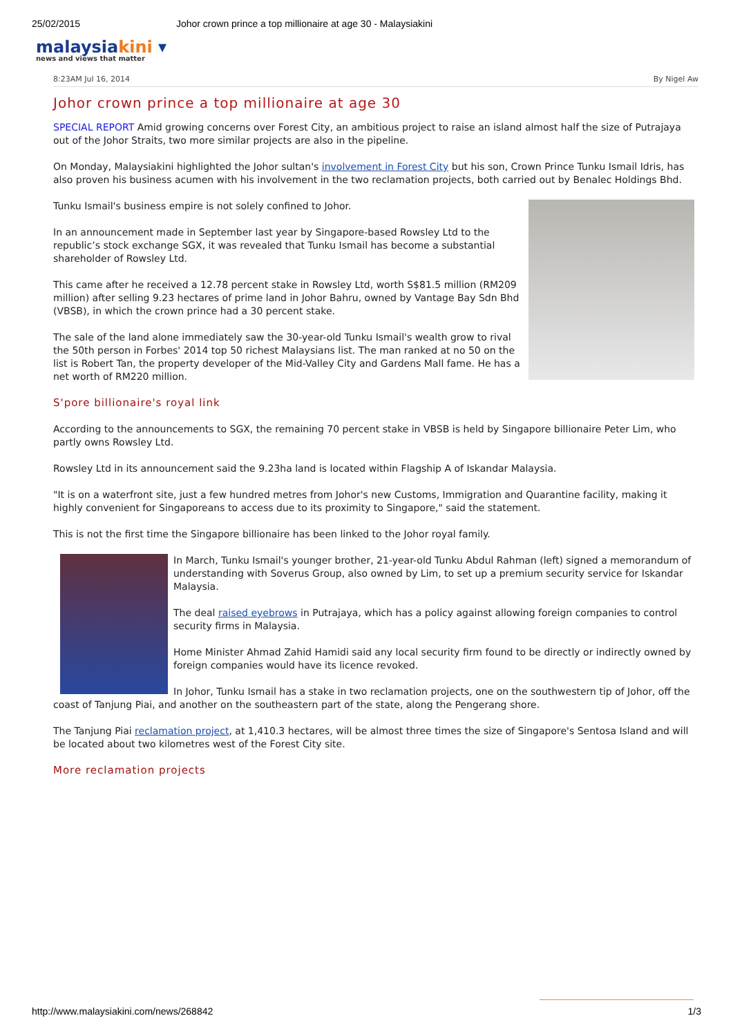25/02/2015 Johor crown prince a top millionaire at age 30 - Malaysiakini
malaysiakini ▾
news and views that matter
8:23AM Jul 16, 2014 By Nigel Aw
Johor crown prince a top millionaire at age 30
SPECIAL REPORT Amid growing concerns over Forest City, an ambitious project to raise an island almost half the size of Putrajaya out of the Johor Straits, two more similar projects are also in the pipeline.
On Monday, Malaysiakini highlighted the Johor sultan's involvement in Forest City but his son, Crown Prince Tunku Ismail Idris, has also proven his business acumen with his involvement in the two reclamation projects, both carried out by Benalec Holdings Bhd.
Tunku Ismail's business empire is not solely confined to Johor.
In an announcement made in September last year by Singapore-based Rowsley Ltd to the republic’s stock exchange SGX, it was revealed that Tunku Ismail has become a substantial shareholder of Rowsley Ltd.
This came after he received a 12.78 percent stake in Rowsley Ltd, worth S$81.5 million (RM209 million) after selling 9.23 hectares of prime land in Johor Bahru, owned by Vantage Bay Sdn Bhd (VBSB), in which the crown prince had a 30 percent stake.
The sale of the land alone immediately saw the 30-year-old Tunku Ismail's wealth grow to rival the 50th person in Forbes' 2014 top 50 richest Malaysians list. The man ranked at no 50 on the list is Robert Tan, the property developer of the Mid-Valley City and Gardens Mall fame. He has a net worth of RM220 million.
S'pore billionaire's royal link
According to the announcements to SGX, the remaining 70 percent stake in VBSB is held by Singapore billionaire Peter Lim, who partly owns Rowsley Ltd.
Rowsley Ltd in its announcement said the 9.23ha land is located within Flagship A of Iskandar Malaysia.
"It is on a waterfront site, just a few hundred metres from Johor's new Customs, Immigration and Quarantine facility, making it highly convenient for Singaporeans to access due to its proximity to Singapore," said the statement.
This is not the first time the Singapore billionaire has been linked to the Johor royal family.
In March, Tunku Ismail's younger brother, 21-year-old Tunku Abdul Rahman (left) signed a memorandum of understanding with Soverus Group, also owned by Lim, to set up a premium security service for Iskandar Malaysia.
The deal raised eyebrows in Putrajaya, which has a policy against allowing foreign companies to control security firms in Malaysia.
Home Minister Ahmad Zahid Hamidi said any local security firm found to be directly or indirectly owned by foreign companies would have its licence revoked.
In Johor, Tunku Ismail has a stake in two reclamation projects, one on the southwestern tip of Johor, off the coast of Tanjung Piai, and another on the southeastern part of the state, along the Pengerang shore.
The Tanjung Piai reclamation project, at 1,410.3 hectares, will be almost three times the size of Singapore's Sentosa Island and will be located about two kilometres west of the Forest City site.
More reclamation projects
http://www.malaysiakini.com/news/268842 1/3